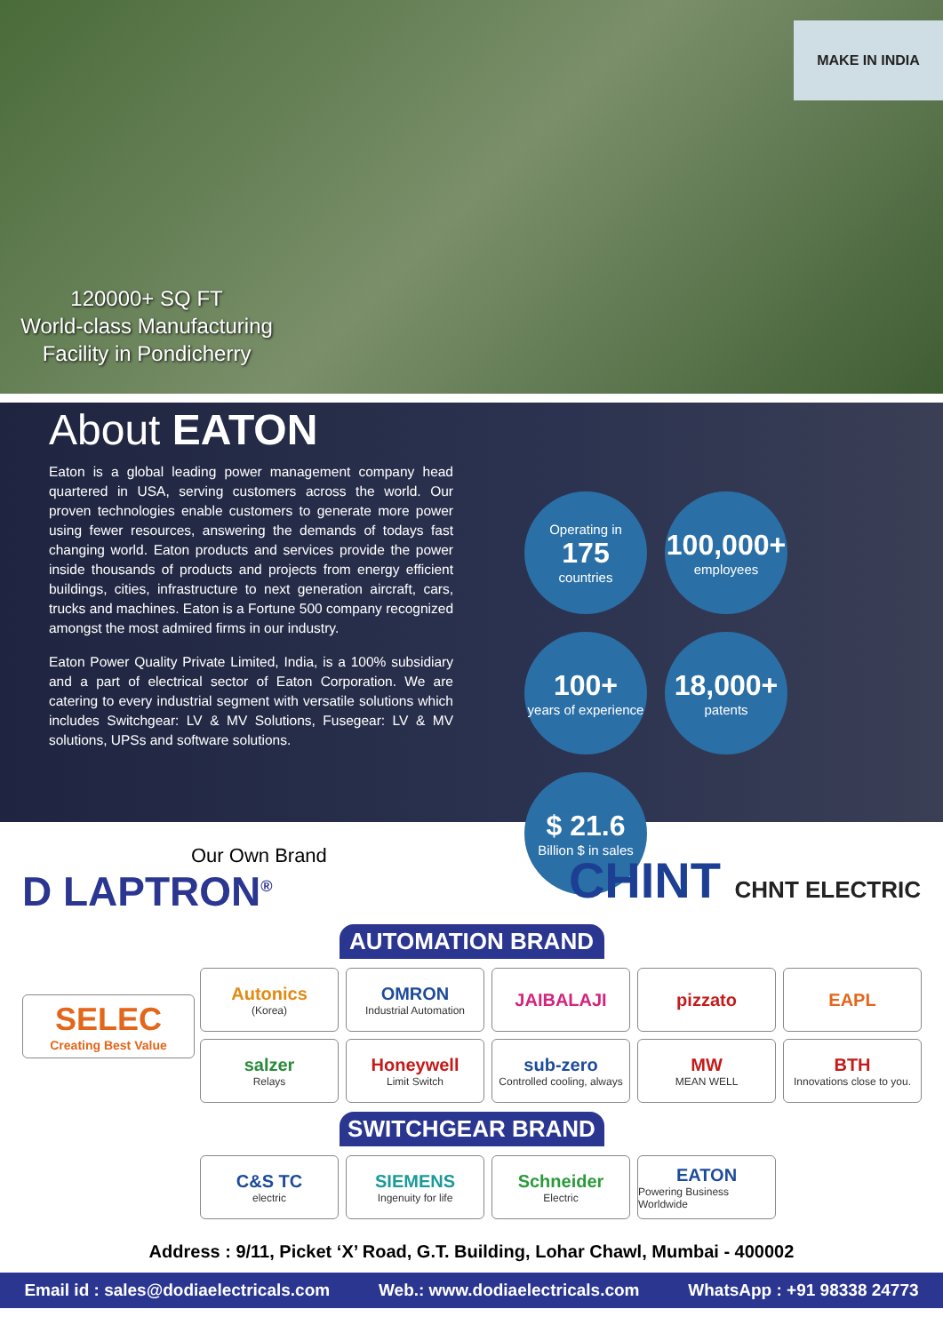MAKE IN INDIA
120000+ SQ FT
World-class Manufacturing
Facility in Pondicherry
About EATON
Eaton is a global leading power management company head quartered in USA, serving customers across the world. Our proven technologies enable customers to generate more power using fewer resources, answering the demands of todays fast changing world. Eaton products and services provide the power inside thousands of products and projects from energy efficient buildings, cities, infrastructure to next generation aircraft, cars, trucks and machines. Eaton is a Fortune 500 company recognized amongst the most admired firms in our industry.
Eaton Power Quality Private Limited, India, is a 100% subsidiary and a part of electrical sector of Eaton Corporation. We are catering to every industrial segment with versatile solutions which includes Switchgear: LV & MV Solutions, Fusegear: LV & MV solutions, UPSs and software solutions.
Operating in
175
countries
100,000+
employees
100+
years of experience
18,000+
patents
$ 21.6
Billion $ in sales
Our Own Brand
D LAPTRON<sup>®</sup>
CHINT CHNT ELECTRIC
AUTOMATION BRAND
SELEC
Creating Best Value
Autonics
(Korea)
OMRON
Industrial Automation
JAIBALAJI
pizzato
EAPL
salzer
Relays
Honeywell
Limit Switch
sub-zero
Controlled cooling, always
MW
MEAN WELL
BTH
Innovations close to you.
SWITCHGEAR BRAND
C&S TC
electric
SIEMENS
Ingenuity for life
Schneider
Electric
EATON
Powering Business Worldwide
Address : 9/11, Picket ‘X’ Road, G.T. Building, Lohar Chawl, Mumbai - 400002
Email id : sales@dodiaelectricals.com Web.: www.dodiaelectricals.com WhatsApp : +91 98338 24773